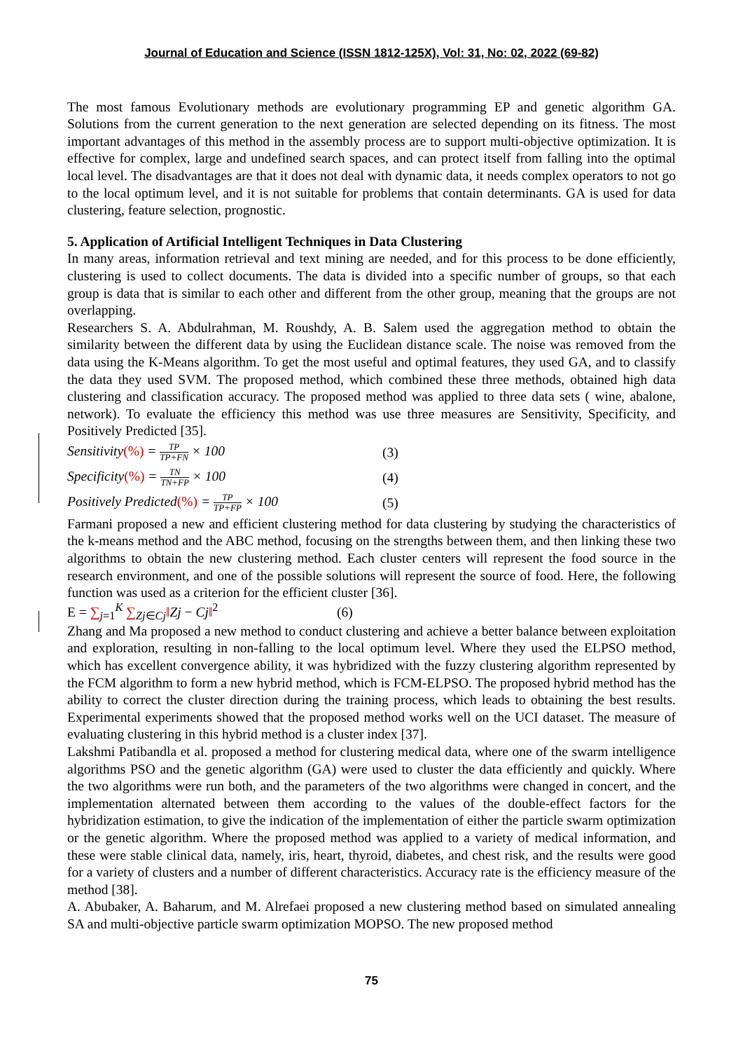Journal of Education and Science (ISSN 1812-125X), Vol: 31, No: 02, 2022 (69-82)
The most famous Evolutionary methods are evolutionary programming EP and genetic algorithm GA. Solutions from the current generation to the next generation are selected depending on its fitness. The most important advantages of this method in the assembly process are to support multi-objective optimization. It is effective for complex, large and undefined search spaces, and can protect itself from falling into the optimal local level. The disadvantages are that it does not deal with dynamic data, it needs complex operators to not go to the local optimum level, and it is not suitable for problems that contain determinants. GA is used for data clustering, feature selection, prognostic.
5. Application of Artificial Intelligent Techniques in Data Clustering
In many areas, information retrieval and text mining are needed, and for this process to be done efficiently, clustering is used to collect documents. The data is divided into a specific number of groups, so that each group is data that is similar to each other and different from the other group, meaning that the groups are not overlapping.
Researchers S. A. Abdulrahman, M. Roushdy, A. B. Salem used the aggregation method to obtain the similarity between the different data by using the Euclidean distance scale. The noise was removed from the data using the K-Means algorithm. To get the most useful and optimal features, they used GA, and to classify the data they used SVM. The proposed method, which combined these three methods, obtained high data clustering and classification accuracy. The proposed method was applied to three data sets ( wine, abalone, network). To evaluate the efficiency this method was use three measures are Sensitivity, Specificity, and Positively Predicted [35].
Sensitivity(%) = TP TP+FN × 100 (3)
Specificity(%) = TN TN+FP × 100 (4)
Positively Predicted(%) = TP TP+FP × 100 (5)
Farmani proposed a new and efficient clustering method for data clustering by studying the characteristics of the k-means method and the ABC method, focusing on the strengths between them, and then linking these two algorithms to obtain the new clustering method. Each cluster centers will represent the food source in the research environment, and one of the possible solutions will represent the source of food. Here, the following function was used as a criterion for the efficient cluster [36].
E = ∑<sub>j=1</sub><sup>K</sup> ∑<sub>Zj∈Cj</sub>‖Zj − Cj‖<sup>2</sup> (6)
Zhang and Ma proposed a new method to conduct clustering and achieve a better balance between exploitation and exploration, resulting in non-falling to the local optimum level. Where they used the ELPSO method, which has excellent convergence ability, it was hybridized with the fuzzy clustering algorithm represented by the FCM algorithm to form a new hybrid method, which is FCM-ELPSO. The proposed hybrid method has the ability to correct the cluster direction during the training process, which leads to obtaining the best results. Experimental experiments showed that the proposed method works well on the UCI dataset. The measure of evaluating clustering in this hybrid method is a cluster index [37].
Lakshmi Patibandla et al. proposed a method for clustering medical data, where one of the swarm intelligence algorithms PSO and the genetic algorithm (GA) were used to cluster the data efficiently and quickly. Where the two algorithms were run both, and the parameters of the two algorithms were changed in concert, and the implementation alternated between them according to the values of the double-effect factors for the hybridization estimation, to give the indication of the implementation of either the particle swarm optimization or the genetic algorithm. Where the proposed method was applied to a variety of medical information, and these were stable clinical data, namely, iris, heart, thyroid, diabetes, and chest risk, and the results were good for a variety of clusters and a number of different characteristics. Accuracy rate is the efficiency measure of the method [38].
A. Abubaker, A. Baharum, and M. Alrefaei proposed a new clustering method based on simulated annealing SA and multi-objective particle swarm optimization MOPSO. The new proposed method
75